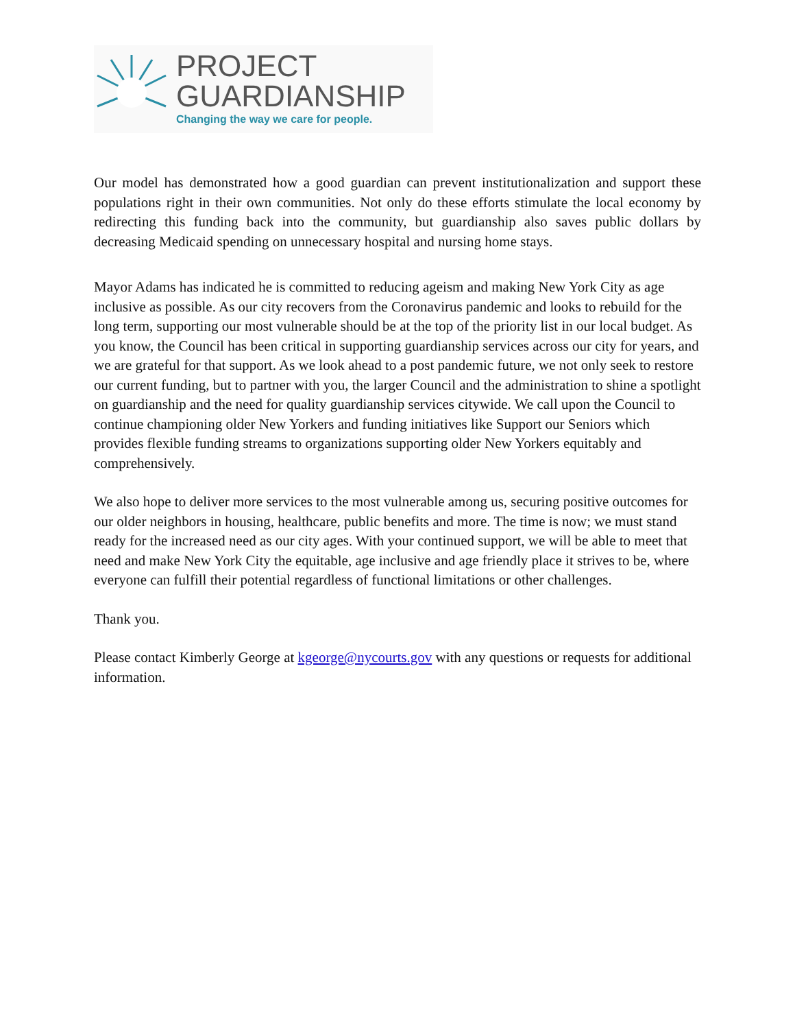PROJECT
GUARDIANSHIP
Changing the way we care for people.
Our model has demonstrated how a good guardian can prevent institutionalization and support these populations right in their own communities. Not only do these efforts stimulate the local economy by redirecting this funding back into the community, but guardianship also saves public dollars by decreasing Medicaid spending on unnecessary hospital and nursing home stays.
Mayor Adams has indicated he is committed to reducing ageism and making New York City as age inclusive as possible. As our city recovers from the Coronavirus pandemic and looks to rebuild for the long term, supporting our most vulnerable should be at the top of the priority list in our local budget. As you know, the Council has been critical in supporting guardianship services across our city for years, and we are grateful for that support. As we look ahead to a post pandemic future, we not only seek to restore our current funding, but to partner with you, the larger Council and the administration to shine a spotlight on guardianship and the need for quality guardianship services citywide. We call upon the Council to continue championing older New Yorkers and funding initiatives like Support our Seniors which provides flexible funding streams to organizations supporting older New Yorkers equitably and comprehensively.
We also hope to deliver more services to the most vulnerable among us, securing positive outcomes for our older neighbors in housing, healthcare, public benefits and more. The time is now; we must stand ready for the increased need as our city ages. With your continued support, we will be able to meet that need and make New York City the equitable, age inclusive and age friendly place it strives to be, where everyone can fulfill their potential regardless of functional limitations or other challenges.
Thank you.
Please contact Kimberly George at kgeorge@nycourts.gov with any questions or requests for additional information.